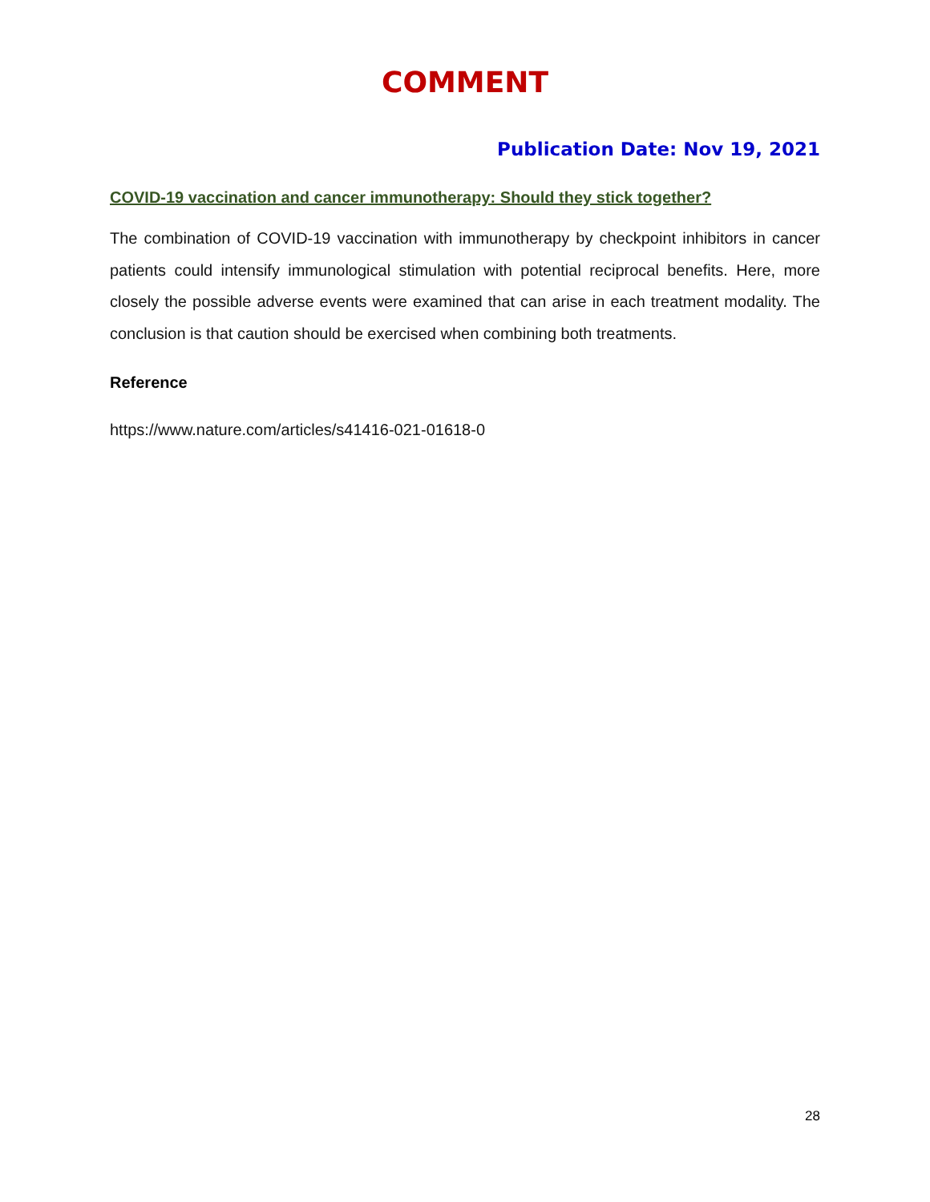COMMENT
Publication Date: Nov 19, 2021
COVID-19 vaccination and cancer immunotherapy: Should they stick together?
The combination of COVID-19 vaccination with immunotherapy by checkpoint inhibitors in cancer patients could intensify immunological stimulation with potential reciprocal benefits. Here, more closely the possible adverse events were examined that can arise in each treatment modality. The conclusion is that caution should be exercised when combining both treatments.
Reference
https://www.nature.com/articles/s41416-021-01618-0
28